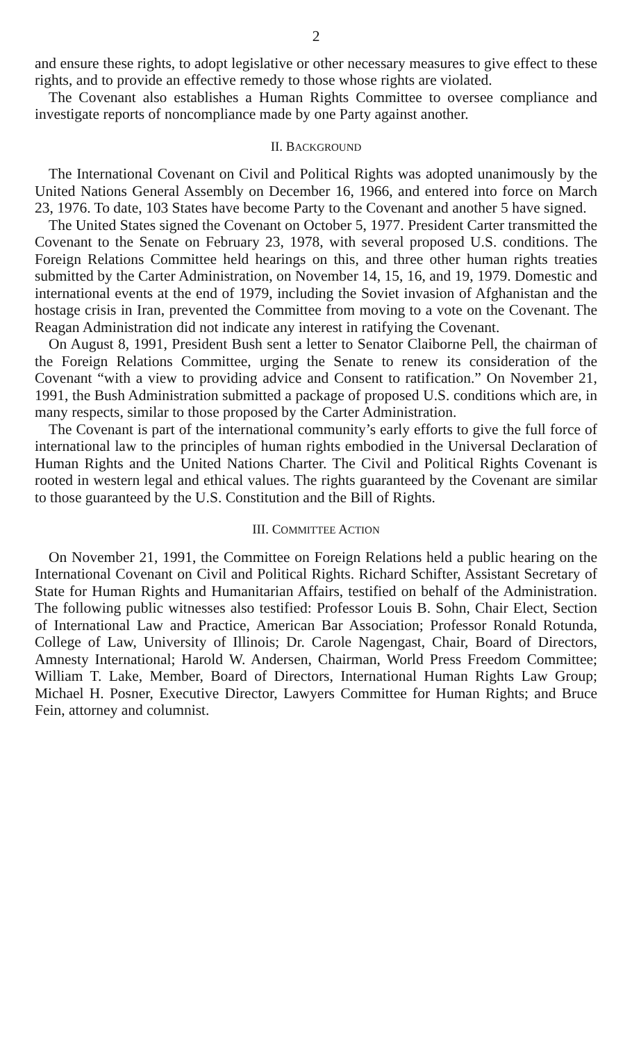2
and ensure these rights, to adopt legislative or other necessary measures to give effect to these rights, and to provide an effective remedy to those whose rights are violated.
The Covenant also establishes a Human Rights Committee to oversee compliance and investigate reports of noncompliance made by one Party against another.
II. BACKGROUND
The International Covenant on Civil and Political Rights was adopted unanimously by the United Nations General Assembly on December 16, 1966, and entered into force on March 23, 1976. To date, 103 States have become Party to the Covenant and another 5 have signed.
The United States signed the Covenant on October 5, 1977. President Carter transmitted the Covenant to the Senate on February 23, 1978, with several proposed U.S. conditions. The Foreign Relations Committee held hearings on this, and three other human rights treaties submitted by the Carter Administration, on November 14, 15, 16, and 19, 1979. Domestic and international events at the end of 1979, including the Soviet invasion of Afghanistan and the hostage crisis in Iran, prevented the Committee from moving to a vote on the Covenant. The Reagan Administration did not indicate any interest in ratifying the Covenant.
On August 8, 1991, President Bush sent a letter to Senator Claiborne Pell, the chairman of the Foreign Relations Committee, urging the Senate to renew its consideration of the Covenant “with a view to providing advice and Consent to ratification.” On November 21, 1991, the Bush Administration submitted a package of proposed U.S. conditions which are, in many respects, similar to those proposed by the Carter Administration.
The Covenant is part of the international community’s early efforts to give the full force of international law to the principles of human rights embodied in the Universal Declaration of Human Rights and the United Nations Charter. The Civil and Political Rights Covenant is rooted in western legal and ethical values. The rights guaranteed by the Covenant are similar to those guaranteed by the U.S. Constitution and the Bill of Rights.
III. COMMITTEE ACTION
On November 21, 1991, the Committee on Foreign Relations held a public hearing on the International Covenant on Civil and Political Rights. Richard Schifter, Assistant Secretary of State for Human Rights and Humanitarian Affairs, testified on behalf of the Administration. The following public witnesses also testified: Professor Louis B. Sohn, Chair Elect, Section of International Law and Practice, American Bar Association; Professor Ronald Rotunda, College of Law, University of Illinois; Dr. Carole Nagengast, Chair, Board of Directors, Amnesty International; Harold W. Andersen, Chairman, World Press Freedom Committee; William T. Lake, Member, Board of Directors, International Human Rights Law Group; Michael H. Posner, Executive Director, Lawyers Committee for Human Rights; and Bruce Fein, attorney and columnist.